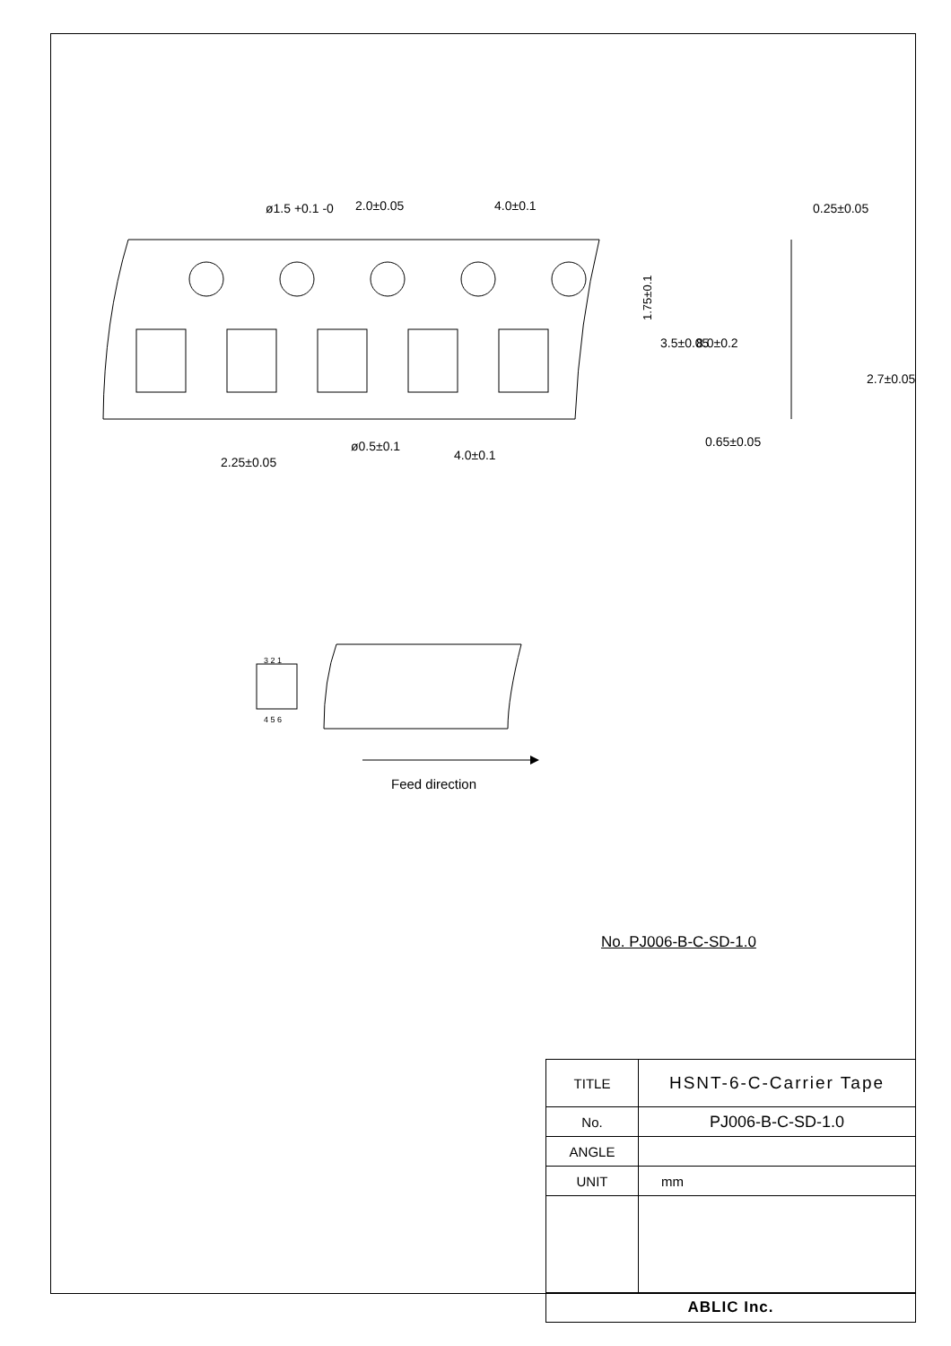1.75±0.1
ø1.5 +0.1 -0
2.0±0.05
4.0±0.1
0.25±0.05
ø0.5±0.1
4.0±0.1
2.25±0.05
0.65±0.05
3.5±0.05
8.0±0.2
2.7±0.05
3 2 1
4 5 6
Feed direction
No. PJ006-B-C-SD-1.0
| TITLE | HSNT-6-C-Carrier Tape |
| No. | PJ006-B-C-SD-1.0 |
| ANGLE | |
| UNIT | mm |
| ABLIC Inc. | |